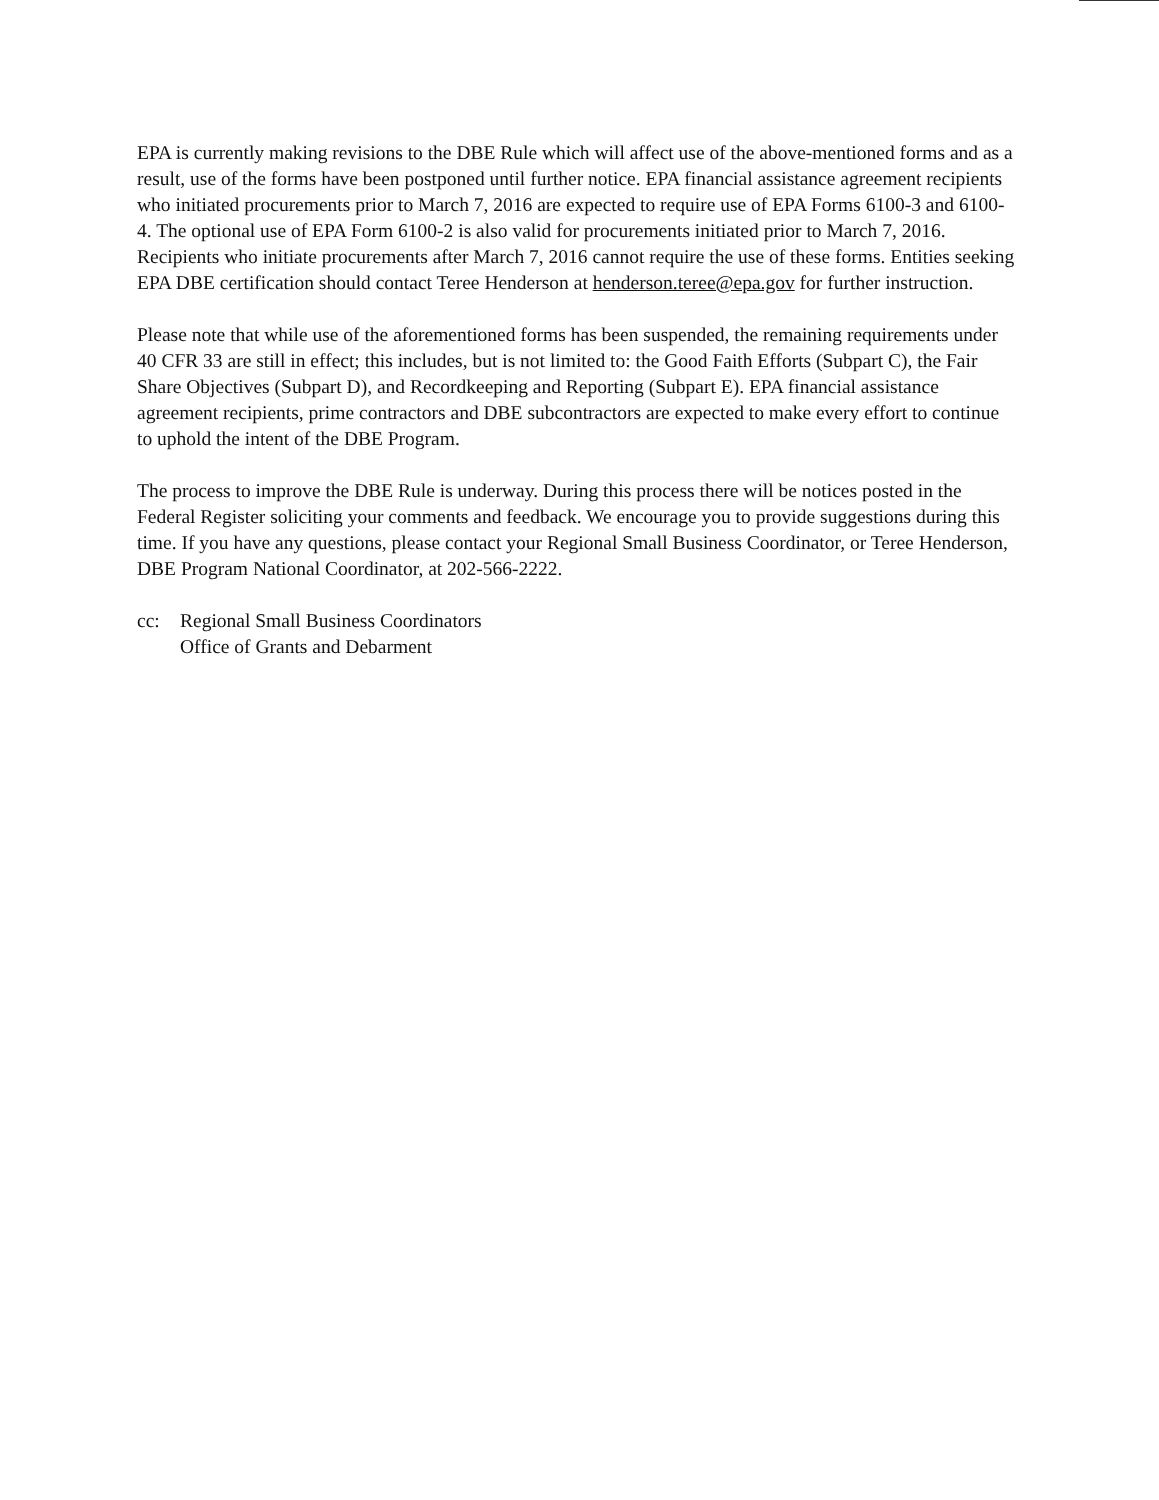EPA is currently making revisions to the DBE Rule which will affect use of the above-mentioned forms and as a result, use of the forms have been postponed until further notice. EPA financial assistance agreement recipients who initiated procurements prior to March 7, 2016 are expected to require use of EPA Forms 6100-3 and 6100-4. The optional use of EPA Form 6100-2 is also valid for procurements initiated prior to March 7, 2016. Recipients who initiate procurements after March 7, 2016 cannot require the use of these forms. Entities seeking EPA DBE certification should contact Teree Henderson at henderson.teree@epa.gov for further instruction.
Please note that while use of the aforementioned forms has been suspended, the remaining requirements under 40 CFR 33 are still in effect; this includes, but is not limited to: the Good Faith Efforts (Subpart C), the Fair Share Objectives (Subpart D), and Recordkeeping and Reporting (Subpart E). EPA financial assistance agreement recipients, prime contractors and DBE subcontractors are expected to make every effort to continue to uphold the intent of the DBE Program.
The process to improve the DBE Rule is underway. During this process there will be notices posted in the Federal Register soliciting your comments and feedback. We encourage you to provide suggestions during this time. If you have any questions, please contact your Regional Small Business Coordinator, or Teree Henderson, DBE Program National Coordinator, at 202-566-2222.
cc: Regional Small Business Coordinators
Office of Grants and Debarment